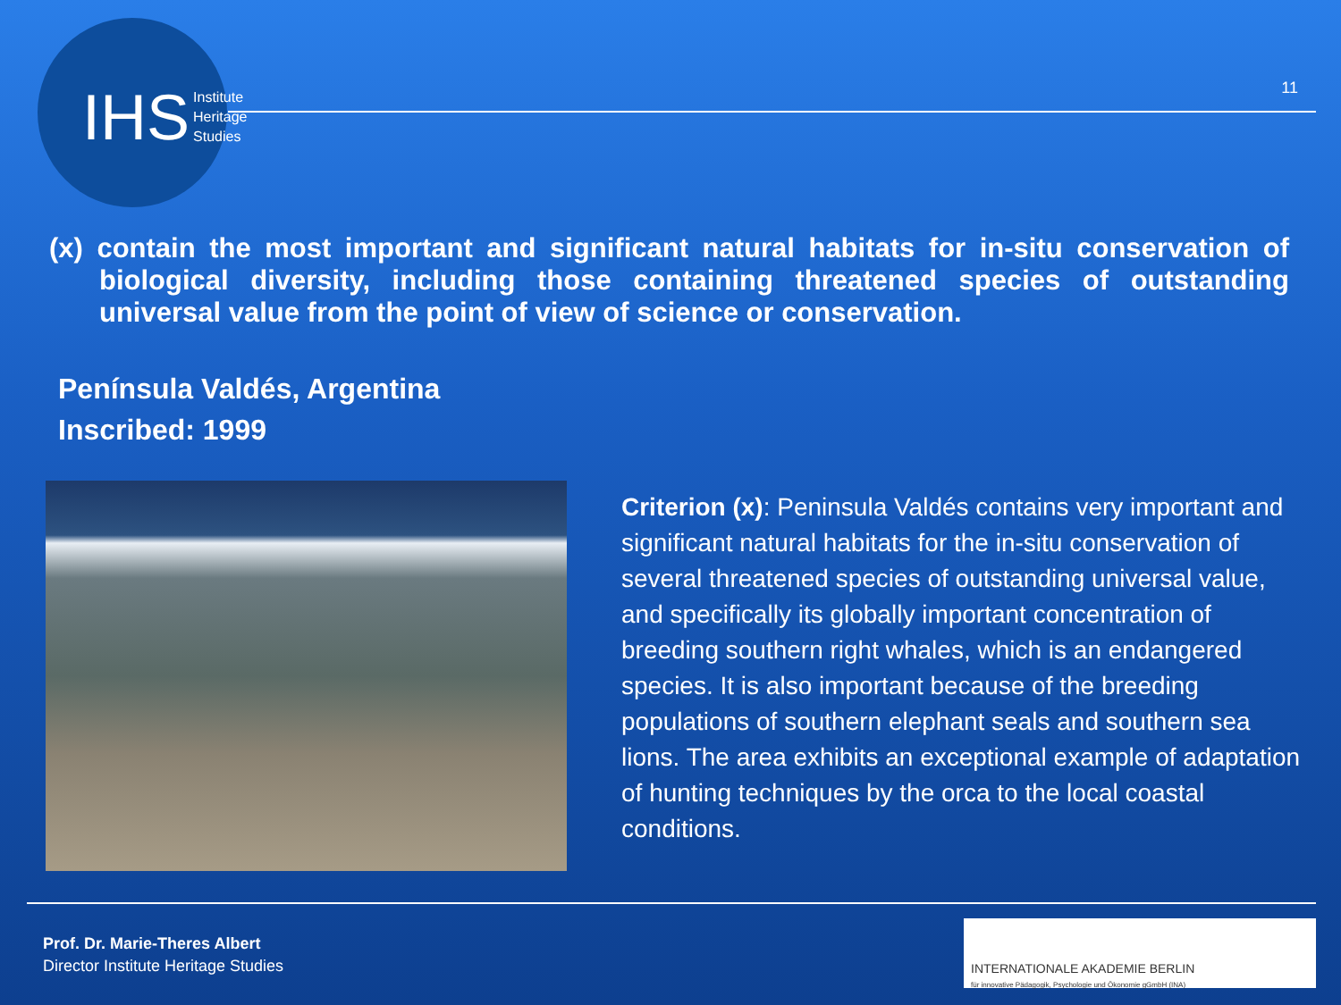IHS Institute
Heritage
Studies
11
(x) contain the most important and significant natural habitats for in-situ conservation of biological diversity, including those containing threatened species of outstanding universal value from the point of view of science or conservation.
Península Valdés, Argentina
Inscribed: 1999
Criterion (x): Peninsula Valdés contains very important and significant natural habitats for the in-situ conservation of several threatened species of outstanding universal value, and specifically its globally important concentration of breeding southern right whales, which is an endangered species. It is also important because of the breeding populations of southern elephant seals and southern sea lions. The area exhibits an exceptional example of adaptation of hunting techniques by the orca to the local coastal conditions.
Prof. Dr. Marie-Theres Albert
Director Institute Heritage Studies
INTERNATIONALE AKADEMIE BERLIN
für innovative Pädagogik, Psychologie und Ökonomie gGmbH (INA)